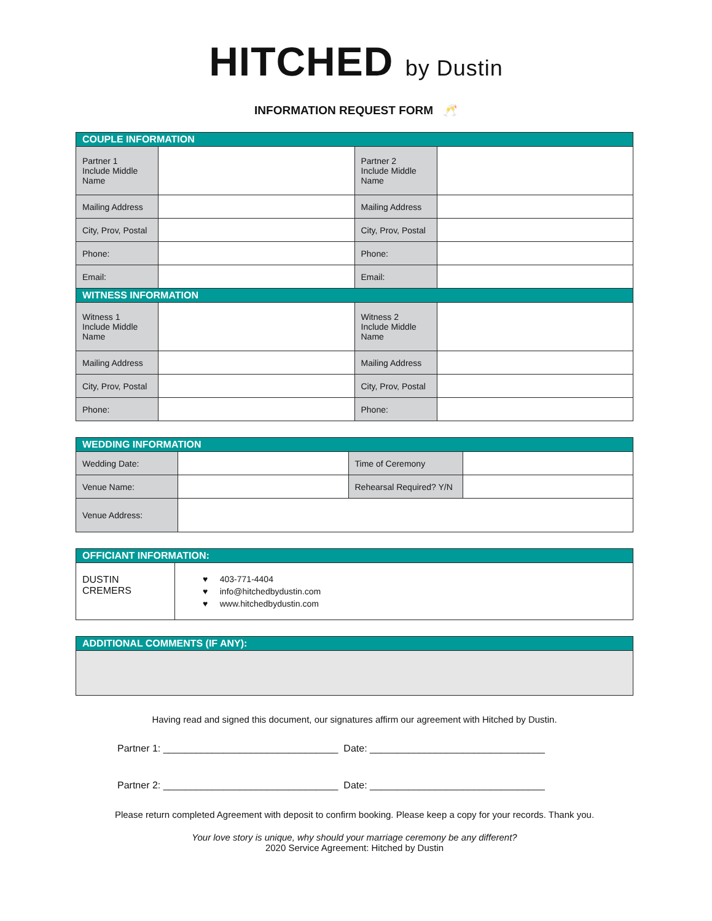HITCHED by Dustin
INFORMATION REQUEST FORM 🥂
| COUPLE INFORMATION | | | |
| --- | --- | --- | --- |
| Partner 1 Include Middle Name | | Partner 2 Include Middle Name | |
| Mailing Address | | Mailing Address | |
| City, Prov, Postal | | City, Prov, Postal | |
| Phone: | | Phone: | |
| Email: | | Email: | |
| WITNESS INFORMATION | | | |
| Witness 1 Include Middle Name | | Witness 2 Include Middle Name | |
| Mailing Address | | Mailing Address | |
| City, Prov, Postal | | City, Prov, Postal | |
| Phone: | | Phone: | |
| WEDDING INFORMATION | | | |
| --- | --- | --- | --- |
| Wedding Date: | | Time of Ceremony | |
| Venue Name: | | Rehearsal Required? Y/N | |
| Venue Address: | | | |
| OFFICIANT INFORMATION: | |
| --- | --- |
| DUSTIN CREMERS | ♥ 403-771-4404 ♥ info@hitchedbydustin.com ♥ www.hitchedbydustin.com |
| ADDITIONAL COMMENTS (IF ANY): |
| --- |
Having read and signed this document, our signatures affirm our agreement with Hitched by Dustin.
Partner 1: ________________________________ Date: ________________________________
Partner 2: ________________________________ Date: ________________________________
Please return completed Agreement with deposit to confirm booking. Please keep a copy for your records. Thank you.
Your love story is unique, why should your marriage ceremony be any different?
2020 Service Agreement: Hitched by Dustin